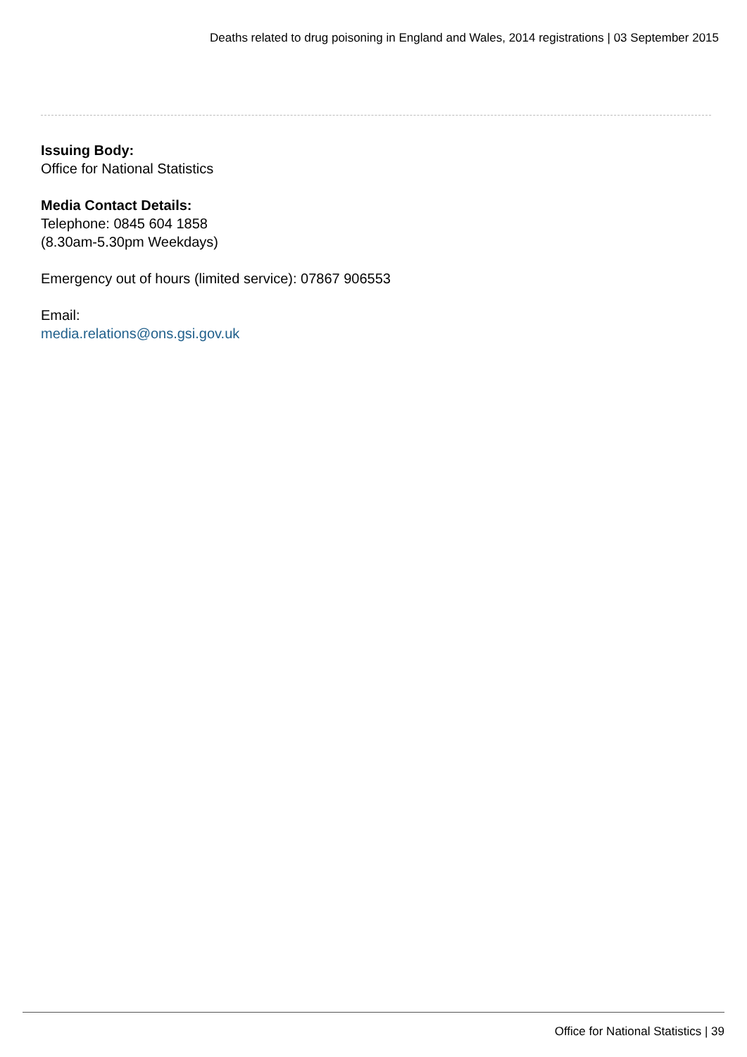Deaths related to drug poisoning in England and Wales, 2014 registrations | 03 September 2015
Issuing Body:
Office for National Statistics
Media Contact Details:
Telephone: 0845 604 1858
(8.30am-5.30pm Weekdays)
Emergency out of hours (limited service): 07867 906553
Email:
media.relations@ons.gsi.gov.uk
Office for National Statistics | 39